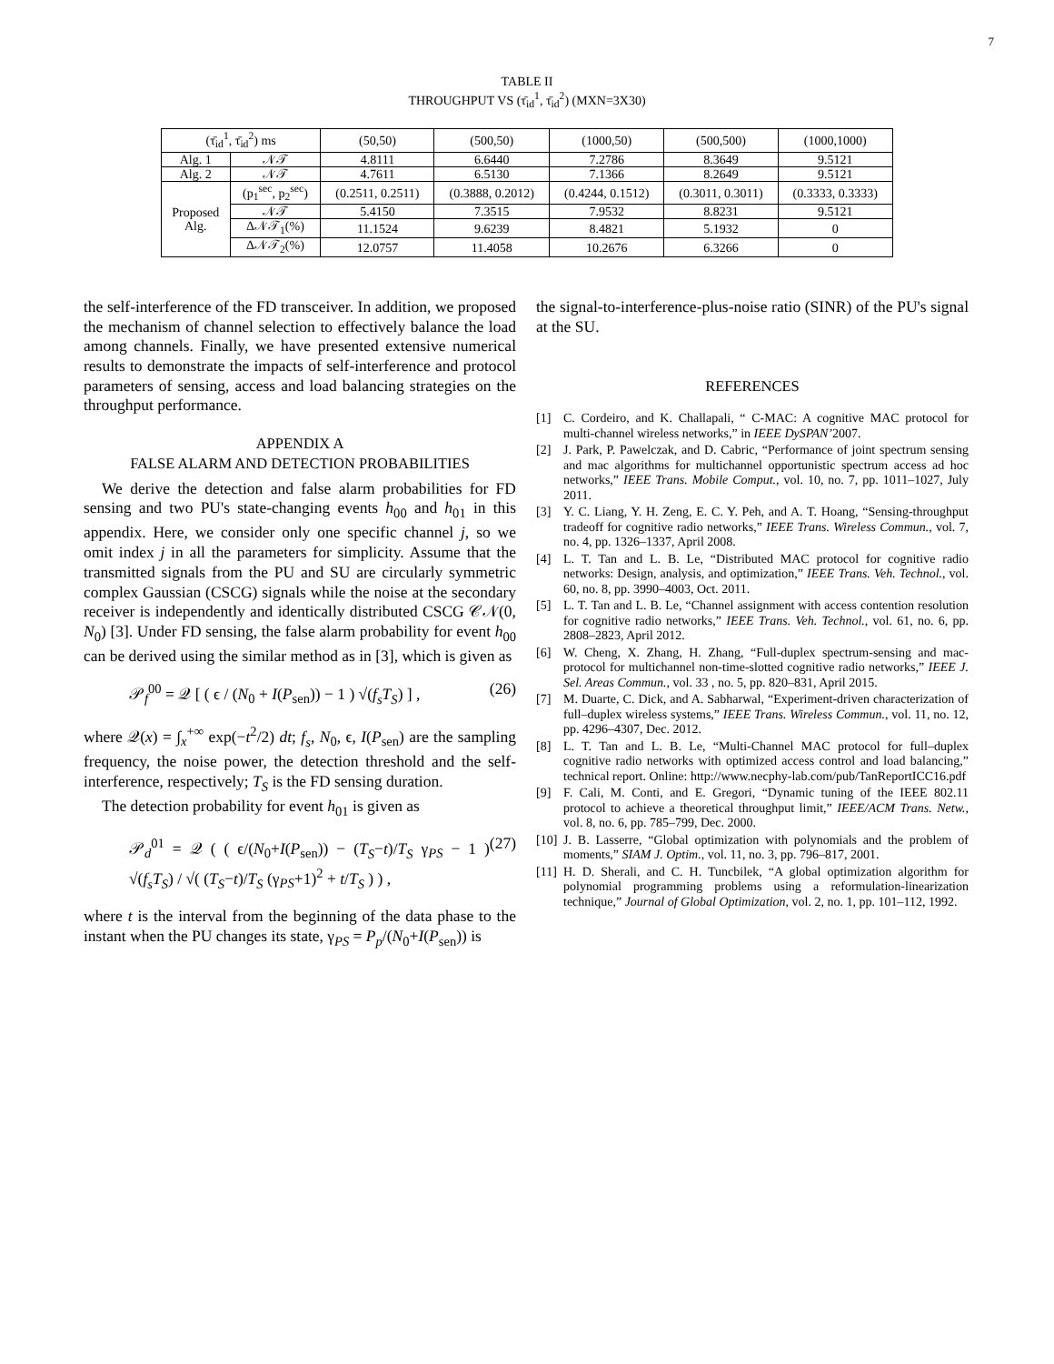7
TABLE II
THROUGHPUT VS (τ̄<sub>id</sub><sup>1</sup>, τ̄<sub>id</sub><sup>2</sup>) (MXN=3X30)
| (τ̄<sub>id</sub><sup>1</sup>, τ̄<sub>id</sub><sup>2</sup>) ms | | (50,50) | (500,50) | (1000,50) | (500,500) | (1000,1000) |
| Alg. 1 | 𝒩𝒯 | 4.8111 | 6.6440 | 7.2786 | 8.3649 | 9.5121 |
| Alg. 2 | 𝒩𝒯 | 4.7611 | 6.5130 | 7.1366 | 8.2649 | 9.5121 |
| Proposed Alg. | (p<sub>1</sub><sup>sec</sup>, p<sub>2</sub><sup>sec</sup>) | (0.2511, 0.2511) | (0.3888, 0.2012) | (0.4244, 0.1512) | (0.3011, 0.3011) | (0.3333, 0.3333) |
| | 𝒩𝒯 | 5.4150 | 7.3515 | 7.9532 | 8.8231 | 9.5121 |
| | Δ𝒩𝒯<sub>1</sub>(%) | 11.1524 | 9.6239 | 8.4821 | 5.1932 | 0 |
| | Δ𝒩𝒯<sub>2</sub>(%) | 12.0757 | 11.4058 | 10.2676 | 6.3266 | 0 |
the self-interference of the FD transceiver. In addition, we proposed the mechanism of channel selection to effectively balance the load among channels. Finally, we have presented extensive numerical results to demonstrate the impacts of self-interference and protocol parameters of sensing, access and load balancing strategies on the throughput performance.
APPENDIX A
FALSE ALARM AND DETECTION PROBABILITIES
We derive the detection and false alarm probabilities for FD sensing and two PU's state-changing events h<sub>00</sub> and h<sub>01</sub> in this appendix. Here, we consider only one specific channel j, so we omit index j in all the parameters for simplicity. Assume that the transmitted signals from the PU and SU are circularly symmetric complex Gaussian (CSCG) signals while the noise at the secondary receiver is independently and identically distributed CSCG 𝒞𝒩(0, N<sub>0</sub>) [3]. Under FD sensing, the false alarm probability for event h<sub>00</sub> can be derived using the similar method as in [3], which is given as
𝒫<sub>f</sub><sup>00</sup> = 𝒬 [ ( ϵ / (N<sub>0</sub> + I(P<sub>sen</sub>)) − 1 ) √(f<sub>s</sub>T<sub>S</sub>) ] , (26)
where 𝒬(x) = ∫<sub>x</sub><sup>+∞</sup> exp(−t<sup>2</sup>/2) dt; f<sub>s</sub>, N<sub>0</sub>, ϵ, I(P<sub>sen</sub>) are the sampling frequency, the noise power, the detection threshold and the self-interference, respectively; T<sub>S</sub> is the FD sensing duration.
The detection probability for event h<sub>01</sub> is given as
𝒫<sub>d</sub><sup>01</sup> = 𝒬 ( ( ϵ/(N<sub>0</sub>+I(P<sub>sen</sub>)) − (T<sub>S</sub>−t)/T<sub>S</sub> γ<sub>PS</sub> − 1 ) √(f<sub>s</sub>T<sub>S</sub>) / √( (T<sub>S</sub>−t)/T<sub>S</sub> (γ<sub>PS</sub>+1)<sup>2</sup> + t/T<sub>S</sub> ) ) , (27)
where t is the interval from the beginning of the data phase to the instant when the PU changes its state, γ<sub>PS</sub> = P<sub>p</sub>/(N<sub>0</sub>+I(P<sub>sen</sub>)) is
the signal-to-interference-plus-noise ratio (SINR) of the PU's signal at the SU.
REFERENCES
[1] C. Cordeiro, and K. Challapali, “ C-MAC: A cognitive MAC protocol for multi-channel wireless networks,” in IEEE DySPAN’2007.
[2] J. Park, P. Pawelczak, and D. Cabric, “Performance of joint spectrum sensing and mac algorithms for multichannel opportunistic spectrum access ad hoc networks,” IEEE Trans. Mobile Comput., vol. 10, no. 7, pp. 1011–1027, July 2011.
[3] Y. C. Liang, Y. H. Zeng, E. C. Y. Peh, and A. T. Hoang, “Sensing-throughput tradeoff for cognitive radio networks,” IEEE Trans. Wireless Commun., vol. 7, no. 4, pp. 1326–1337, April 2008.
[4] L. T. Tan and L. B. Le, “Distributed MAC protocol for cognitive radio networks: Design, analysis, and optimization,” IEEE Trans. Veh. Technol., vol. 60, no. 8, pp. 3990–4003, Oct. 2011.
[5] L. T. Tan and L. B. Le, “Channel assignment with access contention resolution for cognitive radio networks,” IEEE Trans. Veh. Technol., vol. 61, no. 6, pp. 2808–2823, April 2012.
[6] W. Cheng, X. Zhang, H. Zhang, “Full-duplex spectrum-sensing and mac-protocol for multichannel non-time-slotted cognitive radio networks,” IEEE J. Sel. Areas Commun., vol. 33 , no. 5, pp. 820–831, April 2015.
[7] M. Duarte, C. Dick, and A. Sabharwal, “Experiment-driven characterization of full–duplex wireless systems,” IEEE Trans. Wireless Commun., vol. 11, no. 12, pp. 4296–4307, Dec. 2012.
[8] L. T. Tan and L. B. Le, “Multi-Channel MAC protocol for full–duplex cognitive radio networks with optimized access control and load balancing,” technical report. Online: http://www.necphy-lab.com/pub/TanReportICC16.pdf
[9] F. Cali, M. Conti, and E. Gregori, “Dynamic tuning of the IEEE 802.11 protocol to achieve a theoretical throughput limit,” IEEE/ACM Trans. Netw., vol. 8, no. 6, pp. 785–799, Dec. 2000.
[10] J. B. Lasserre, “Global optimization with polynomials and the problem of moments,” SIAM J. Optim., vol. 11, no. 3, pp. 796–817, 2001.
[11] H. D. Sherali, and C. H. Tuncbilek, “A global optimization algorithm for polynomial programming problems using a reformulation-linearization technique,” Journal of Global Optimization, vol. 2, no. 1, pp. 101–112, 1992.